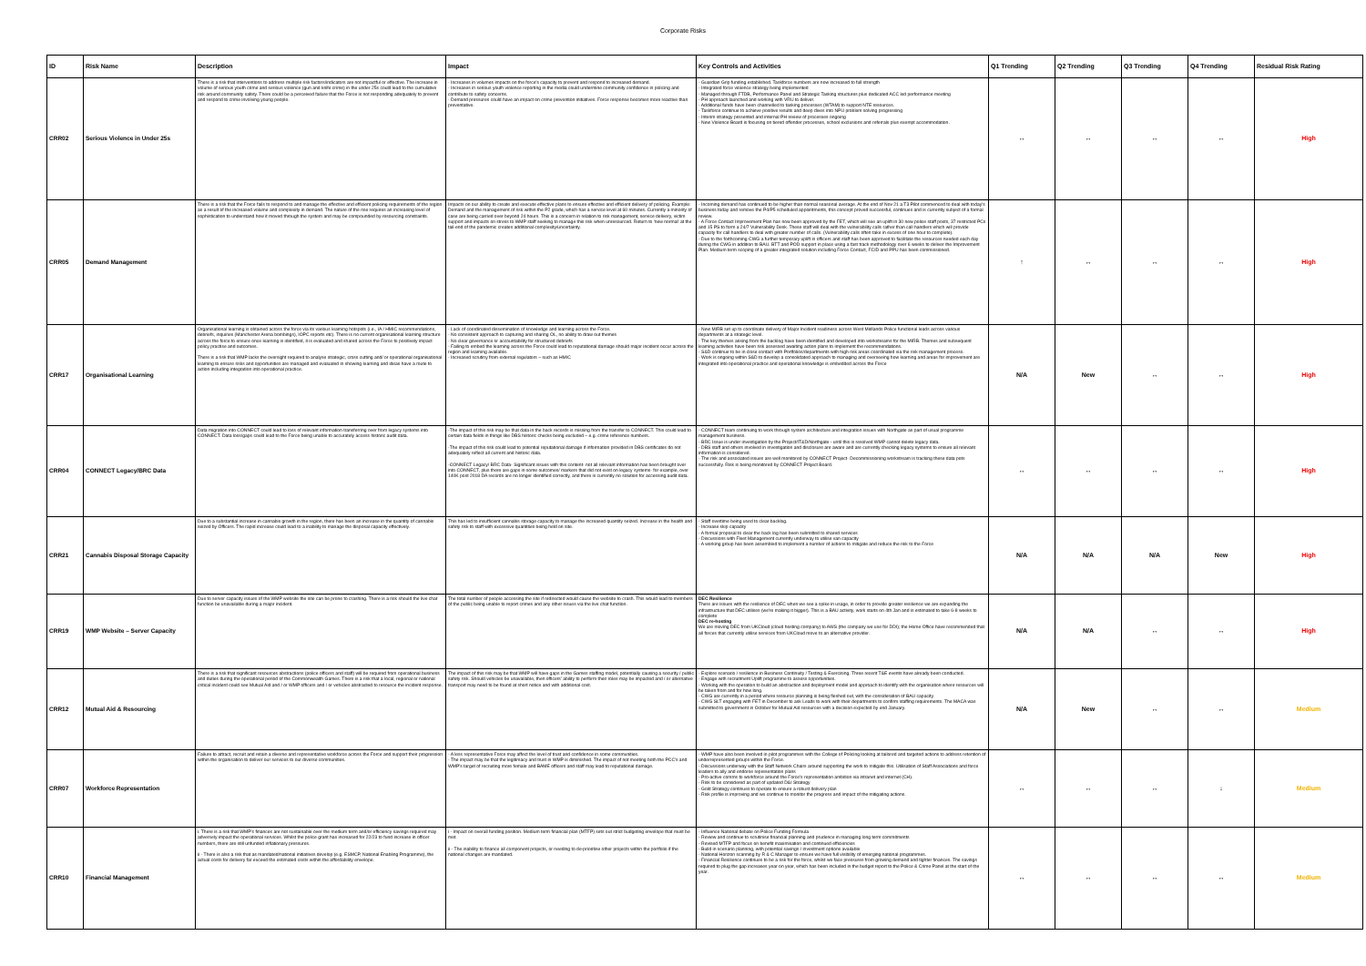Corporate Risks
| ID | Risk Name | Description | Impact | Key Controls and Activities | Q1 Trending | Q2 Trending | Q3 Trending | Q4 Trending | Residual Risk Rating |
| --- | --- | --- | --- | --- | --- | --- | --- | --- | --- |
| CRR02 | Serious Violence in Under 25s | There is a risk that interventions to address multiple risk factors/indicators are not impactful or effective. The increase in volume of serious youth crime and serious violence (gun and knife crime) in the under 25s could lead to the cumulative risk around community safety. There could be a perceived failure that the Force is not responding adequately to prevent and respond to crime involving young people. | - Increases in volumes impacts on the force's capacity to prevent and respond to increased demand. - Increases in serious youth violence reporting in the media could undermine community confidence in policing and contribute to safety concerns. - Demand pressures could have an impact on crime prevention initiatives. Force response becomes more reactive than preventative. | - Guardian Grip funding established. Taskforce numbers are now increased to full strength - Integrated force violence strategy being implemented - Managed through FTDB, Performance Panel and Strategic Tasking structures plus dedicated ACC led performance meeting - PH approach launched and working with VRU to deliver. - Additional funds have been channelled to tasking processes (WTAM) to support NTE resources. - Taskforce continue to achieve positive results and deep dives into NPU problem solving progressing - Interim strategy presented and internal PH review of processes ongoing - New Violence Board is focusing on tiered offender processes, school exclusions and referrals plus exempt accommodation. | ↔ | ↔ | ↔ | ↔ | High |
| CRR05 | Demand Management | There is a risk that the Force fails to respond to and manage the effective and efficient policing requirements of the region as a result of the increased volume and complexity in demand. The nature of the rise requires an increasing level of sophistication to understand how it moved through the system and may be compounded by resourcing constraints. | Impacts on our ability to create and execute effective plans to ensure effective and efficient delivery of policing. Example: Demand and the management of risk within the P2 grade, which has a service level at 60 minutes. Currently a minority of case are being carried over beyond 24 hours. This is a concern in relation to risk management, service delivery, victim support and impacts on stress to WMP staff seeking to manage this risk when unresourced. Return to 'new normal' at the tail-end of the pandemic creates additional complexity/uncertainty. | - Incoming demand has continued to be higher than normal seasonal average. At the end of Nov 21 a T3 Pilot commenced to deal with today's business today and remove the P4/P5 scheduled appointments, this concept proved successful, continues and is currently subject of a formal review. - A Force Contact Improvement Plan has now been approved by the FET, which will see an uplift in 30 new police staff posts, 37 restricted PCs and 15 PS to form a 24/7 Vulnerability Desk. These staff will deal with the vulnerability calls rather than call handlers which will provide capacity for call handlers to deal with greater number of calls. (Vulnerability calls often take in excess of one hour to complete). - Due to the forthcoming CWG a further temporary uplift in officers and staff has been approved to facilitate the resources needed each day during the CWG in addition to BAU. BTT and POD support in place using a fast track methodology over 6 weeks to deliver the Improvement Plan. Medium term scoping of a greater integrated solution including Force Contact, FCID and PPU has been commissioned. | ↑ | ↔ | ↔ | ↔ | High |
| CRR17 | Organisational Learning | Organisational learning is obtained across the force via its various learning hotspots (i.e., IA / HMIC recommendations, debriefs, inquiries (Manchester Arena bombings), IOPC reports etc). There is no current organisational learning structure across the force to ensure once learning is identified, it is evaluated and shared across the Force to positively impact policy practise and outcomes. There is a risk that WMP lacks the oversight required to analyse strategic, cross cutting and/ or operational organisational learning to ensure risks and opportunities are managed and evaluated in showing learning and ideas have a route to action including integration into operational practice. | - Lack of coordinated dissemination of knowledge and learning across the Force. - No consistent approach to capturing and sharing OL, no ability to draw out themes - No clear governance or accountability for structured debriefs - Failing to embed the learning across the Force could lead to reputational damage should major incident occur across the region and learning available. - Increased scrutiny from external regulators – such as HMIC | - New MIRB set up to coordinate delivery of Major Incident readiness across West Midlands Police functional leads across various departments at a strategic level. - The key themes arising from the backlog have been identified and developed into workstreams for the MIRB. Themes and subsequent learning activities have been risk assessed awaiting action plans to implement the recommendations. - S&D continue to be in close contact with Portfolios/departments with high risk areas coordinated via the risk management process. - Work is ongoing within S&D to develop a consolidated approach to managing and overseeing how learning and areas for improvement are integrated into operational practice and operational knowledge is embedded across the Force | N/A | New | ↔ | ↔ | High |
| CRR04 | CONNECT Legacy/BRC Data | Data migration into CONNECT could lead to loss of relevant information transferring over from legacy systems into CONNECT. Data loss/gaps could lead to the Force being unable to accurately access historic audit data. | -The impact of this risk may be that data in the back records is missing from the transfer to CONNECT. This could lead to certain data fields in things like DBS historic checks being excluded – e.g. crime reference numbers. -The impact of this risk could lead to potential reputational damage if information provided in DBS certificates do not adequately reflect all current and historic data. -CONNECT Legacy/ BRC Data- Significant issues with this content- not all relevant information has been brought over into CONNECT, plus there are gaps in some outcomes/ markers that did not exist on legacy systems- for example, over 140K post 2018 DA records are no longer identified correctly, and there is currently no solution for accessing audit data. | - CONNECT team continuing to work through system architecture and integration issues with Northgate as part of usual programme management business. - BRC Issue is under investigation by the Project/IT&D/Northgate - until this is resolved WMP cannot delete legacy data. - DBS staff and others involved in investigation and disclosure are aware and are currently checking legacy systems to ensure all relevant information is considered. - The risk and associated issues are well monitored by CONNECT Project- Decommissioning workstream is tracking these data pots successfully. Risk is being monitored by CONNECT Project Board. | ↔ | ↔ | ↔ | ↔ | High |
| CRR21 | Cannabis Disposal Storage Capacity | Due to a substantial increase in cannabis growth in the region, there has been an increase in the quantity of cannabis seized by Officers. The rapid increase could lead to a inability to manage the disposal capacity effectively. | This has led to insufficient cannabis storage capacity to manage the increased quantity seized. Increase in the health and safety risk to staff with excessive quantities being held on site. | - Staff overtime being used to clear backlog. - Increase skip capacity - A formal proposal to clear the back log has been submitted to shared services - Discussions with Fleet Management currently underway to utilise van capacity - A working group has been assembled to implement a number of actions to mitigate and reduce the risk to the Force | N/A | N/A | N/A | New | High |
| CRR19 | WMP Website – Server Capacity | Due to server capacity issues of the WMP website the site can be prone to crashing. There is a risk should the live chat function be unavailable during a major incident. | The total number of people accessing the site if redirected would cause the website to crash. This would lead to members of the public being unable to report crimes and any other issues via the live chat function. | DEC Resilience There are issues with the resilience of DEC when we see a spike in usage, in order to provide greater resilience we are expanding the infrastructure that DEC utilises (we're making it bigger). This is a BAU activity, work starts on 4th Jan and is estimated to take 6-8 weeks to complete DEC re-hosting We are moving DEC from UKCloud (cloud hosting company) to AWS (the company we use for DDI); the Home Office have recommended that all forces that currently utilise services from UKCloud move to an alternative provider. | N/A | N/A | ↔ | ↔ | High |
| CRR12 | Mutual Aid & Resourcing | There is a risk that significant resources abstractions (police officers and staff) will be required from operational business and duties during the operational period of the Commonwealth Games. There is a risk that a local, regional or national critical incident could see Mutual Aid and / or WMP officers and / or vehicles abstracted to resource the incident response. | The impact of this risk may be that WMP will have gaps in the Games staffing model, potentially causing a security / public safety risk. Should vehicles be unavailable, then officers' ability to perform their roles may be impacted and / or alternative transport may need to be found at short notice and with additional cost. | - Explore scenario / resilience in Business Continuity / Testing & Exercising. Three recent T&E events have already been conducted. - Engage with recruitment Uplift programme to assess opportunities. - Working with the operation to build an abstraction and deployment model and approach to identify with the organisation where resources will be taken from and for how long. - CWG are currently in a period where resource planning is being fleshed out, with the consideration of BAU capacity. - CWG SLT engaging with FET in December to ask Leads to work with their departments to confirm staffing requirements. The MACA was submitted to government in October for Mutual Aid resources with a decision expected by end January. | N/A | New | ↔ | ↔ | Medium |
| CRR07 | Workforce Representation | Failure to attract, recruit and retain a diverse and representative workforce across the Force and support their progression within the organisation to deliver our services to our diverse communities. | - A less representative Force may affect the level of trust and confidence in some communities. - The impact may be that the legitimacy and trust in WMP is diminished. The impact of not meeting both the PCC's and WMP's target of recruiting more female and BAME officers and staff may lead to reputational damage. | - WMP have also been involved in pilot programmes with the College of Policing looking at tailored and targeted actions to address retention of underrepresented groups within the Force. - Discussions underway with the Staff Network Chairs around supporting the work to mitigate this. Utilisation of Staff Associations and force leaders to ally and endorse representation plans - Pro-active comms to workforce around the Force's representation ambition via intranet and internet (CH). - Risk to be considered as part of updated D&I Strategy - Gold Strategy continues to operate to ensure a robust delivery plan - Risk profile is improving and we continue to monitor the progress and impact of the mitigating actions. | ↔ | ↔ | ↔ | ↓ | Medium |
| CRR10 | Financial Management | i. There is a risk that WMP's finances are not sustainable over the medium term and/or efficiency savings required may adversely impact the operational services. Whilst the police grant has increased for 22/23 to fund increase in officer numbers, there are still unfunded inflationary pressures. ii - There is also a risk that as mandated/national initiatives develop (e.g. ESMCP, National Enabling Programme), the actual costs for delivery far exceed the estimated costs within the affordability envelope. | i - Impact on overall funding position. Medium term financial plan (MTFP) sets out strict budgeting envelope that must be met. ii - The inability to finance all component projects, or needing to de-prioritise other projects within the portfolio if the national changes are mandated. | - Influence National debate on Police Funding Formula - Review and continue to scrutinise financial planning and prudence in managing long term commitments - Revised MTFP and focus on benefit maximisation and continued efficiencies - Build in scenario planning, with potential savings / investment options available - National Horizon scanning by R & C Manager to ensure we have full visibility of emerging national programmes. - Financial Resilience continues to be a risk for the force, whilst we face pressures from growing demand and tighter finances. The savings required to plug the gap increases year on year, which has been included in the budget report to the Police & Crime Panel at the start of the year. | ↔ | ↔ | ↔ | ↔ | Medium |